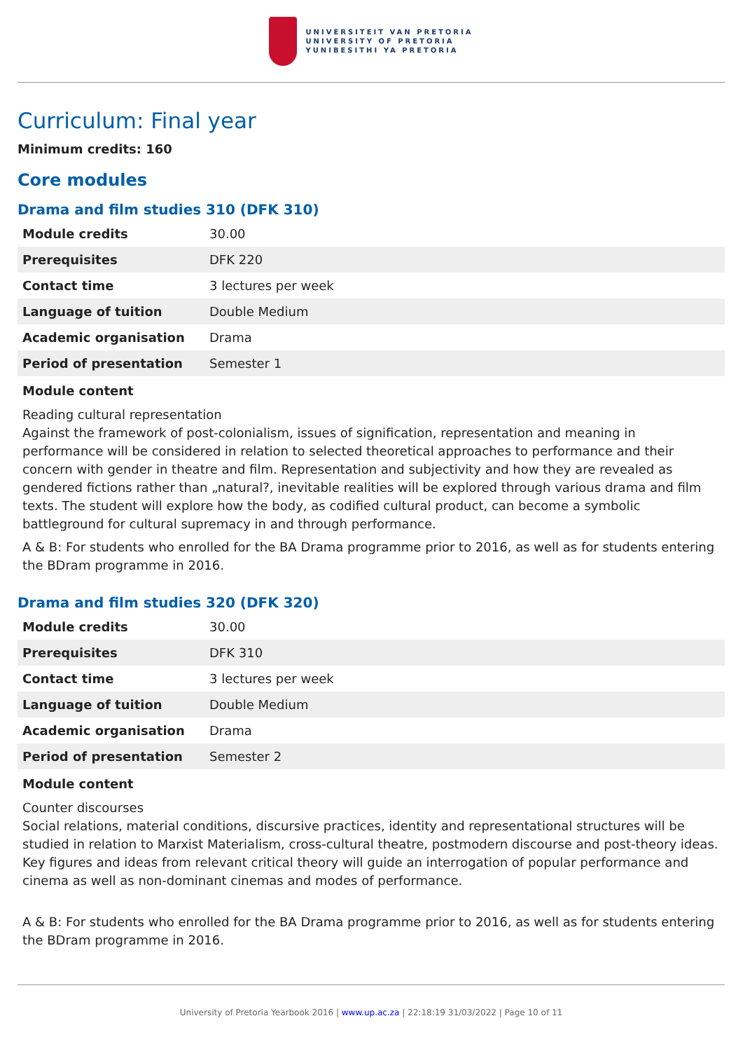UNIVERSITEIT VAN PRETORIA
UNIVERSITY OF PRETORIA
YUNIBESITHI YA PRETORIA
Curriculum: Final year
Minimum credits: 160
Core modules
Drama and film studies 310 (DFK 310)
| Module credits | 30.00 |
| Prerequisites | DFK 220 |
| Contact time | 3 lectures per week |
| Language of tuition | Double Medium |
| Academic organisation | Drama |
| Period of presentation | Semester 1 |
Module content
Reading cultural representation
Against the framework of post-colonialism, issues of signification, representation and meaning in performance will be considered in relation to selected theoretical approaches to performance and their concern with gender in theatre and film. Representation and subjectivity and how they are revealed as gendered fictions rather than „natural?, inevitable realities will be explored through various drama and film texts. The student will explore how the body, as codified cultural product, can become a symbolic battleground for cultural supremacy in and through performance.
A & B: For students who enrolled for the BA Drama programme prior to 2016, as well as for students entering the BDram programme in 2016.
Drama and film studies 320 (DFK 320)
| Module credits | 30.00 |
| Prerequisites | DFK 310 |
| Contact time | 3 lectures per week |
| Language of tuition | Double Medium |
| Academic organisation | Drama |
| Period of presentation | Semester 2 |
Module content
Counter discourses
Social relations, material conditions, discursive practices, identity and representational structures will be studied in relation to Marxist Materialism, cross-cultural theatre, postmodern discourse and post-theory ideas. Key figures and ideas from relevant critical theory will guide an interrogation of popular performance and cinema as well as non-dominant cinemas and modes of performance.
A & B: For students who enrolled for the BA Drama programme prior to 2016, as well as for students entering the BDram programme in 2016.
University of Pretoria Yearbook 2016 | www.up.ac.za | 22:18:19 31/03/2022 | Page 10 of 11